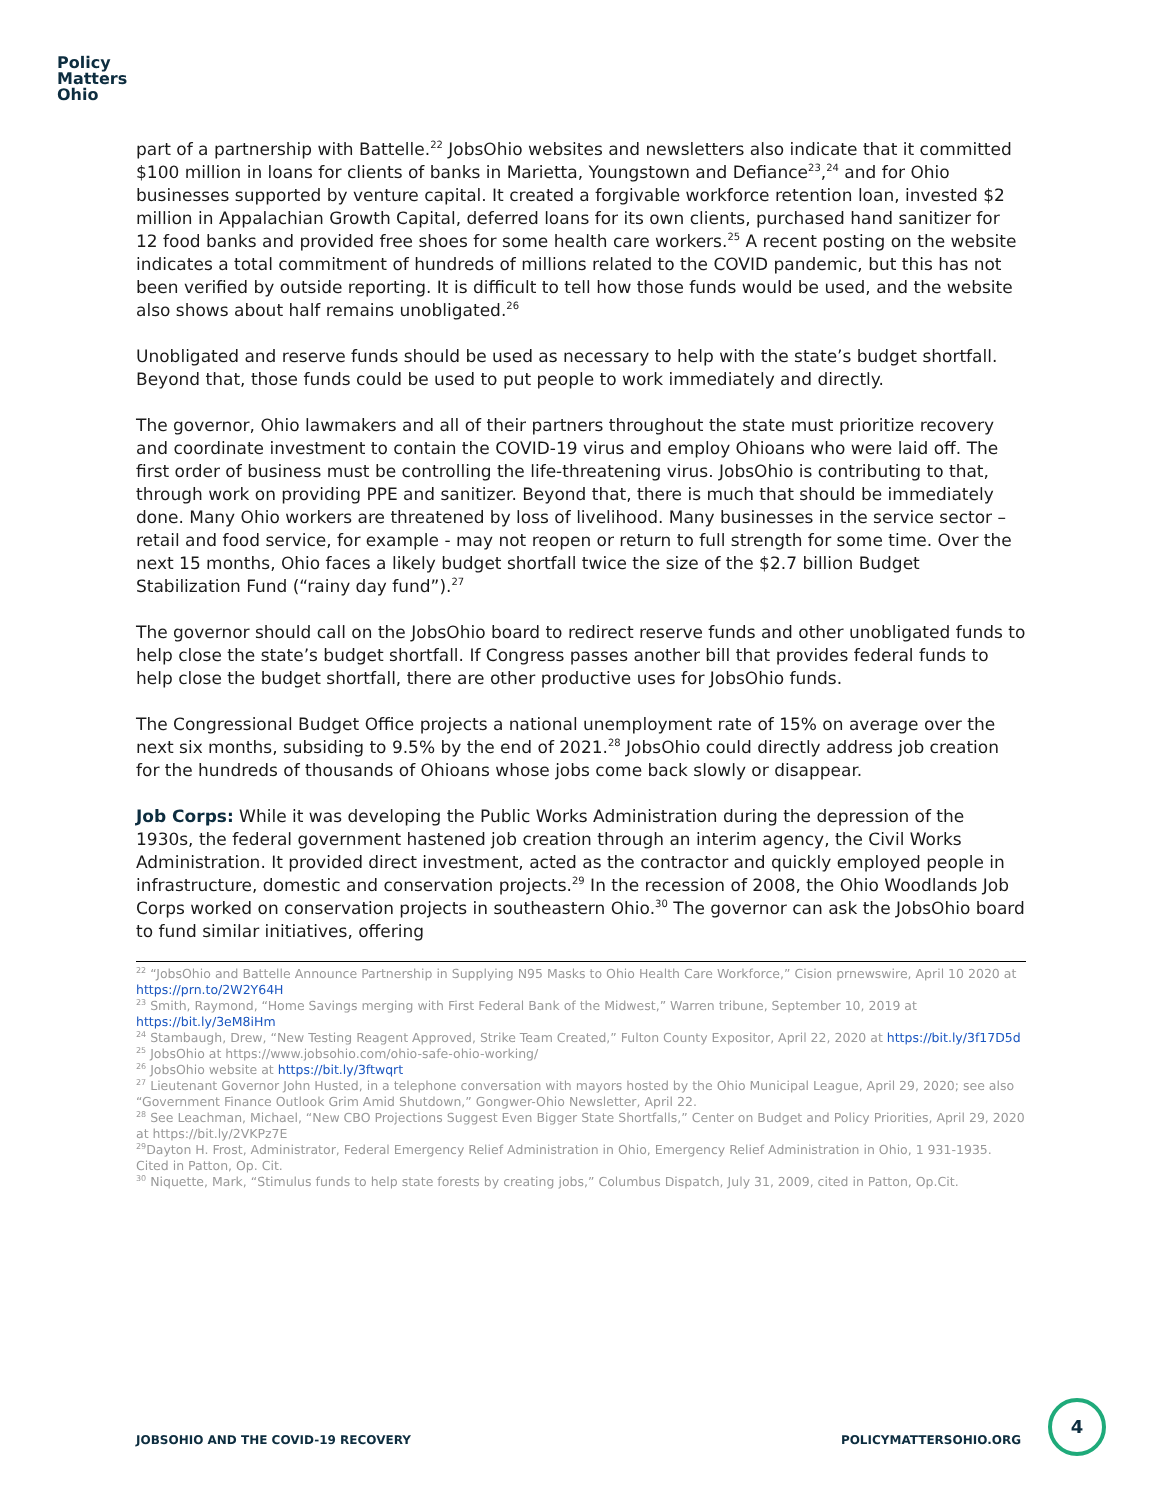Policy
Matters
Ohio
part of a partnership with Battelle.<sup>22</sup> JobsOhio websites and newsletters also indicate that it committed $100 million in loans for clients of banks in Marietta, Youngstown and Defiance<sup>23</sup>,<sup>24</sup> and for Ohio businesses supported by venture capital. It created a forgivable workforce retention loan, invested $2 million in Appalachian Growth Capital, deferred loans for its own clients, purchased hand sanitizer for 12 food banks and provided free shoes for some health care workers.<sup>25</sup> A recent posting on the website indicates a total commitment of hundreds of millions related to the COVID pandemic, but this has not been verified by outside reporting. It is difficult to tell how those funds would be used, and the website also shows about half remains unobligated.<sup>26</sup>
Unobligated and reserve funds should be used as necessary to help with the state’s budget shortfall. Beyond that, those funds could be used to put people to work immediately and directly.
The governor, Ohio lawmakers and all of their partners throughout the state must prioritize recovery and coordinate investment to contain the COVID-19 virus and employ Ohioans who were laid off. The first order of business must be controlling the life-threatening virus. JobsOhio is contributing to that, through work on providing PPE and sanitizer. Beyond that, there is much that should be immediately done. Many Ohio workers are threatened by loss of livelihood. Many businesses in the service sector – retail and food service, for example - may not reopen or return to full strength for some time. Over the next 15 months, Ohio faces a likely budget shortfall twice the size of the $2.7 billion Budget Stabilization Fund (“rainy day fund”).<sup>27</sup>
The governor should call on the JobsOhio board to redirect reserve funds and other unobligated funds to help close the state’s budget shortfall. If Congress passes another bill that provides federal funds to help close the budget shortfall, there are other productive uses for JobsOhio funds.
The Congressional Budget Office projects a national unemployment rate of 15% on average over the next six months, subsiding to 9.5% by the end of 2021.<sup>28</sup> JobsOhio could directly address job creation for the hundreds of thousands of Ohioans whose jobs come back slowly or disappear.
Job Corps: While it was developing the Public Works Administration during the depression of the 1930s, the federal government hastened job creation through an interim agency, the Civil Works Administration. It provided direct investment, acted as the contractor and quickly employed people in infrastructure, domestic and conservation projects.<sup>29</sup> In the recession of 2008, the Ohio Woodlands Job Corps worked on conservation projects in southeastern Ohio.<sup>30</sup> The governor can ask the JobsOhio board to fund similar initiatives, offering
<sup>22</sup> “JobsOhio and Battelle Announce Partnership in Supplying N95 Masks to Ohio Health Care Workforce,” Cision prnewswire, April 10 2020 at https://prn.to/2W2Y64H
<sup>23</sup> Smith, Raymond, “Home Savings merging with First Federal Bank of the Midwest,” Warren tribune, September 10, 2019 at https://bit.ly/3eM8iHm
<sup>24</sup> Stambaugh, Drew, “New Testing Reagent Approved, Strike Team Created,” Fulton County Expositor, April 22, 2020 at https://bit.ly/3f17D5d
<sup>25</sup> JobsOhio at https://www.jobsohio.com/ohio-safe-ohio-working/
<sup>26</sup> JobsOhio website at https://bit.ly/3ftwqrt
<sup>27</sup> Lieutenant Governor John Husted, in a telephone conversation with mayors hosted by the Ohio Municipal League, April 29, 2020; see also “Government Finance Outlook Grim Amid Shutdown,” Gongwer-Ohio Newsletter, April 22.
<sup>28</sup> See Leachman, Michael, “New CBO Projections Suggest Even Bigger State Shortfalls,” Center on Budget and Policy Priorities, April 29, 2020 at https://bit.ly/2VKPz7E
<sup>29</sup> Dayton H. Frost, Administrator, Federal Emergency Relief Administration in Ohio, Emergency Relief Administration in Ohio, 1 931-1935. Cited in Patton, Op. Cit.
<sup>30</sup> Niquette, Mark, “Stimulus funds to help state forests by creating jobs,” Columbus Dispatch, July 31, 2009, cited in Patton, Op.Cit.
JOBSOHIO AND THE COVID-19 RECOVERY POLICYMATTERSOHIO.ORG
4